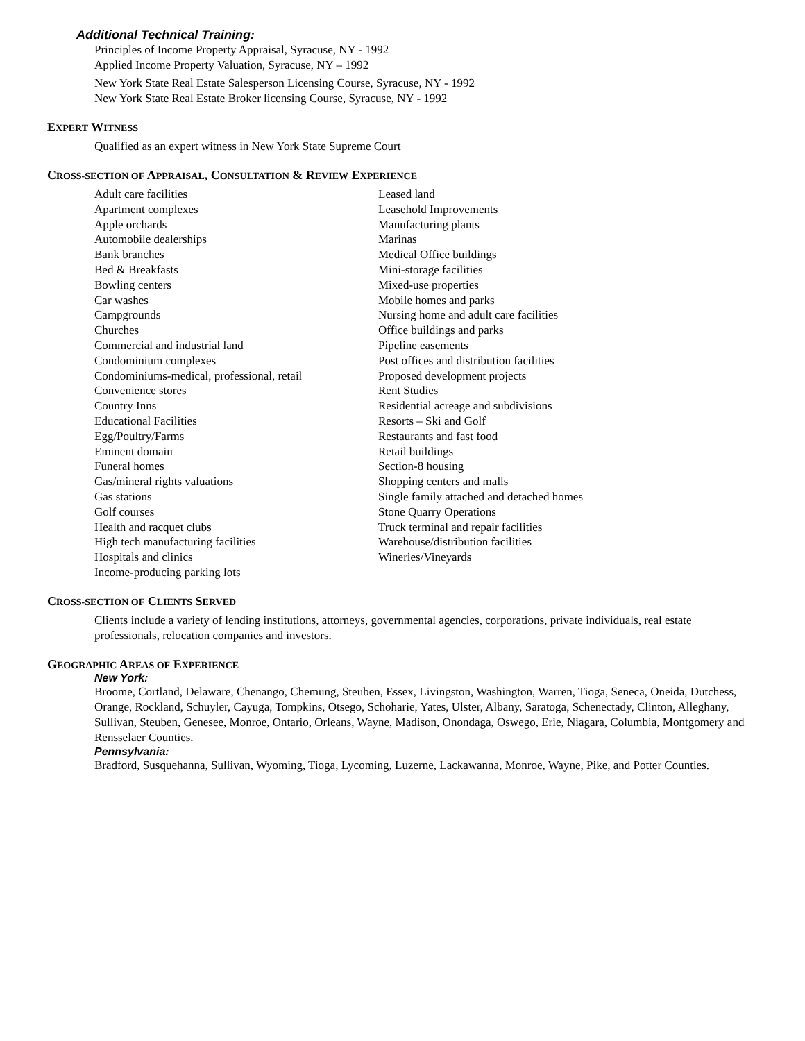Additional Technical Training:
Principles of Income Property Appraisal, Syracuse, NY - 1992
Applied Income Property Valuation, Syracuse, NY – 1992
New York State Real Estate Salesperson Licensing Course, Syracuse, NY - 1992
New York State Real Estate Broker licensing Course, Syracuse, NY - 1992
EXPERT WITNESS
Qualified as an expert witness in New York State Supreme Court
CROSS-SECTION OF APPRAISAL, CONSULTATION & REVIEW EXPERIENCE
Adult care facilities
Apartment complexes
Apple orchards
Automobile dealerships
Bank branches
Bed & Breakfasts
Bowling centers
Car washes
Campgrounds
Churches
Commercial and industrial land
Condominium complexes
Condominiums-medical, professional, retail
Convenience stores
Country Inns
Educational Facilities
Egg/Poultry/Farms
Eminent domain
Funeral homes
Gas/mineral rights valuations
Gas stations
Golf courses
Health and racquet clubs
High tech manufacturing facilities
Hospitals and clinics
Income-producing parking lots
Leased land
Leasehold Improvements
Manufacturing plants
Marinas
Medical Office buildings
Mini-storage facilities
Mixed-use properties
Mobile homes and parks
Nursing home and adult care facilities
Office buildings and parks
Pipeline easements
Post offices and distribution facilities
Proposed development projects
Rent Studies
Residential acreage and subdivisions
Resorts – Ski and Golf
Restaurants and fast food
Retail buildings
Section-8 housing
Shopping centers and malls
Single family attached and detached homes
Stone Quarry Operations
Truck terminal and repair facilities
Warehouse/distribution facilities
Wineries/Vineyards
CROSS-SECTION OF CLIENTS SERVED
Clients include a variety of lending institutions, attorneys, governmental agencies, corporations, private individuals, real estate professionals, relocation companies and investors.
GEOGRAPHIC AREAS OF EXPERIENCE
New York:
Broome, Cortland, Delaware, Chenango, Chemung, Steuben, Essex, Livingston, Washington, Warren, Tioga, Seneca, Oneida, Dutchess, Orange, Rockland, Schuyler, Cayuga, Tompkins, Otsego, Schoharie, Yates, Ulster, Albany, Saratoga, Schenectady, Clinton, Alleghany, Sullivan, Steuben, Genesee, Monroe, Ontario, Orleans, Wayne, Madison, Onondaga, Oswego, Erie, Niagara, Columbia, Montgomery and Rensselaer Counties.
Pennsylvania:
Bradford, Susquehanna, Sullivan, Wyoming, Tioga, Lycoming, Luzerne, Lackawanna, Monroe, Wayne, Pike, and Potter Counties.